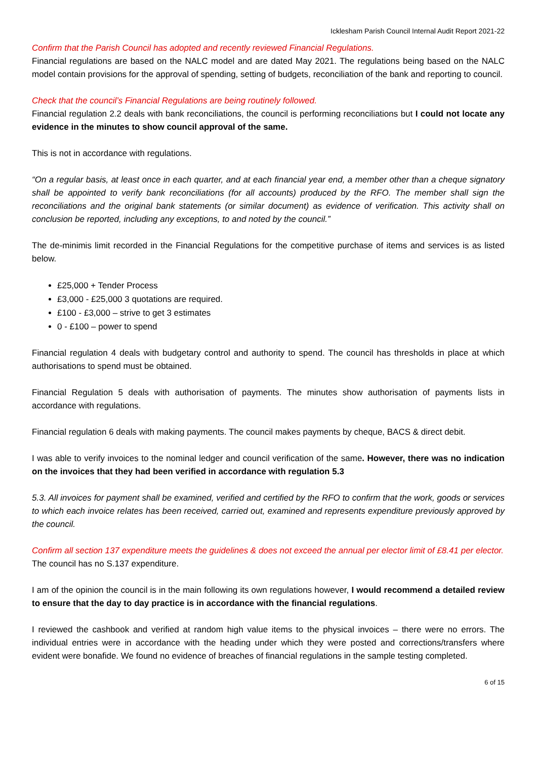Icklesham Parish Council Internal Audit Report 2021-22
Confirm that the Parish Council has adopted and recently reviewed Financial Regulations.
Financial regulations are based on the NALC model and are dated May 2021. The regulations being based on the NALC model contain provisions for the approval of spending, setting of budgets, reconciliation of the bank and reporting to council.
Check that the council’s Financial Regulations are being routinely followed.
Financial regulation 2.2 deals with bank reconciliations, the council is performing reconciliations but I could not locate any evidence in the minutes to show council approval of the same.
This is not in accordance with regulations.
“On a regular basis, at least once in each quarter, and at each financial year end, a member other than a cheque signatory shall be appointed to verify bank reconciliations (for all accounts) produced by the RFO. The member shall sign the reconciliations and the original bank statements (or similar document) as evidence of verification. This activity shall on conclusion be reported, including any exceptions, to and noted by the council.”
The de-minimis limit recorded in the Financial Regulations for the competitive purchase of items and services is as listed below.
£25,000 + Tender Process
£3,000 - £25,000 3 quotations are required.
£100 - £3,000 – strive to get 3 estimates
0 - £100 – power to spend
Financial regulation 4 deals with budgetary control and authority to spend. The council has thresholds in place at which authorisations to spend must be obtained.
Financial Regulation 5 deals with authorisation of payments. The minutes show authorisation of payments lists in accordance with regulations.
Financial regulation 6 deals with making payments. The council makes payments by cheque, BACS & direct debit.
I was able to verify invoices to the nominal ledger and council verification of the same. However, there was no indication on the invoices that they had been verified in accordance with regulation 5.3
5.3. All invoices for payment shall be examined, verified and certified by the RFO to confirm that the work, goods or services to which each invoice relates has been received, carried out, examined and represents expenditure previously approved by the council.
Confirm all section 137 expenditure meets the guidelines & does not exceed the annual per elector limit of £8.41 per elector.
The council has no S.137 expenditure.
I am of the opinion the council is in the main following its own regulations however, I would recommend a detailed review to ensure that the day to day practice is in accordance with the financial regulations.
I reviewed the cashbook and verified at random high value items to the physical invoices – there were no errors. The individual entries were in accordance with the heading under which they were posted and corrections/transfers where evident were bonafide. We found no evidence of breaches of financial regulations in the sample testing completed.
6 of 15